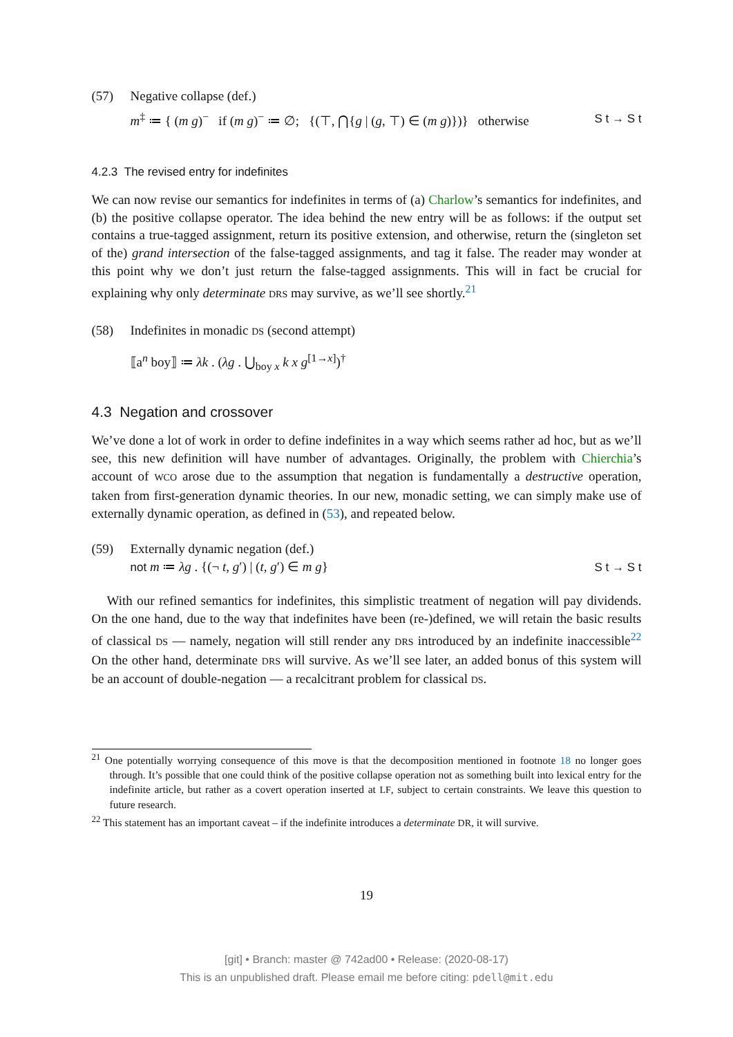(57) Negative collapse (def.)
m<sup>‡</sup> ≔ { (m g)<sup>−</sup> if (m g)<sup>−</sup> ≔ ∅; {(⊤, ⋂{g | (g, ⊤) ∈ (m g)})} otherwise
S t → S t
4.2.3 The revised entry for indefinites
We can now revise our semantics for indefinites in terms of (a) Charlow’s semantics for indefinites, and (b) the positive collapse operator. The idea behind the new entry will be as follows: if the output set contains a true-tagged assignment, return its positive extension, and otherwise, return the (singleton set of the) grand intersection of the false-tagged assignments, and tag it false. The reader may wonder at this point why we don’t just return the false-tagged assignments. This will in fact be crucial for explaining why only determinate DRS may survive, as we’ll see shortly.<sup>21</sup>
(58) Indefinites in monadic DS (second attempt)
⟦a<sup>n</sup> boy⟧ ≔ λk . (λg . ⋃<sub>boy x</sub> k x g<sup>[1→x]</sup>)<sup>†</sup>
4.3 Negation and crossover
We’ve done a lot of work in order to define indefinites in a way which seems rather ad hoc, but as we’ll see, this new definition will have number of advantages. Originally, the problem with Chierchia’s account of WCO arose due to the assumption that negation is fundamentally a destructive operation, taken from first-generation dynamic theories. In our new, monadic setting, we can simply make use of externally dynamic operation, as defined in (53), and repeated below.
(59) Externally dynamic negation (def.)
not m ≔ λg . {(¬ t, g′) | (t, g′) ∈ m g}
S t → S t
With our refined semantics for indefinites, this simplistic treatment of negation will pay dividends. On the one hand, due to the way that indefinites have been (re-)defined, we will retain the basic results of classical DS — namely, negation will still render any DRS introduced by an indefinite inaccessible<sup>22</sup> On the other hand, determinate DRS will survive. As we’ll see later, an added bonus of this system will be an account of double-negation — a recalcitrant problem for classical DS.
<sup>21</sup> One potentially worrying consequence of this move is that the decomposition mentioned in footnote 18 no longer goes through. It’s possible that one could think of the positive collapse operation not as something built into lexical entry for the indefinite article, but rather as a covert operation inserted at LF, subject to certain constraints. We leave this question to future research.
<sup>22</sup> This statement has an important caveat – if the indefinite introduces a determinate DR, it will survive.
19
[git] • Branch: master @ 742ad00 • Release: (2020-08-17)
This is an unpublished draft. Please email me before citing: pdell@mit.edu